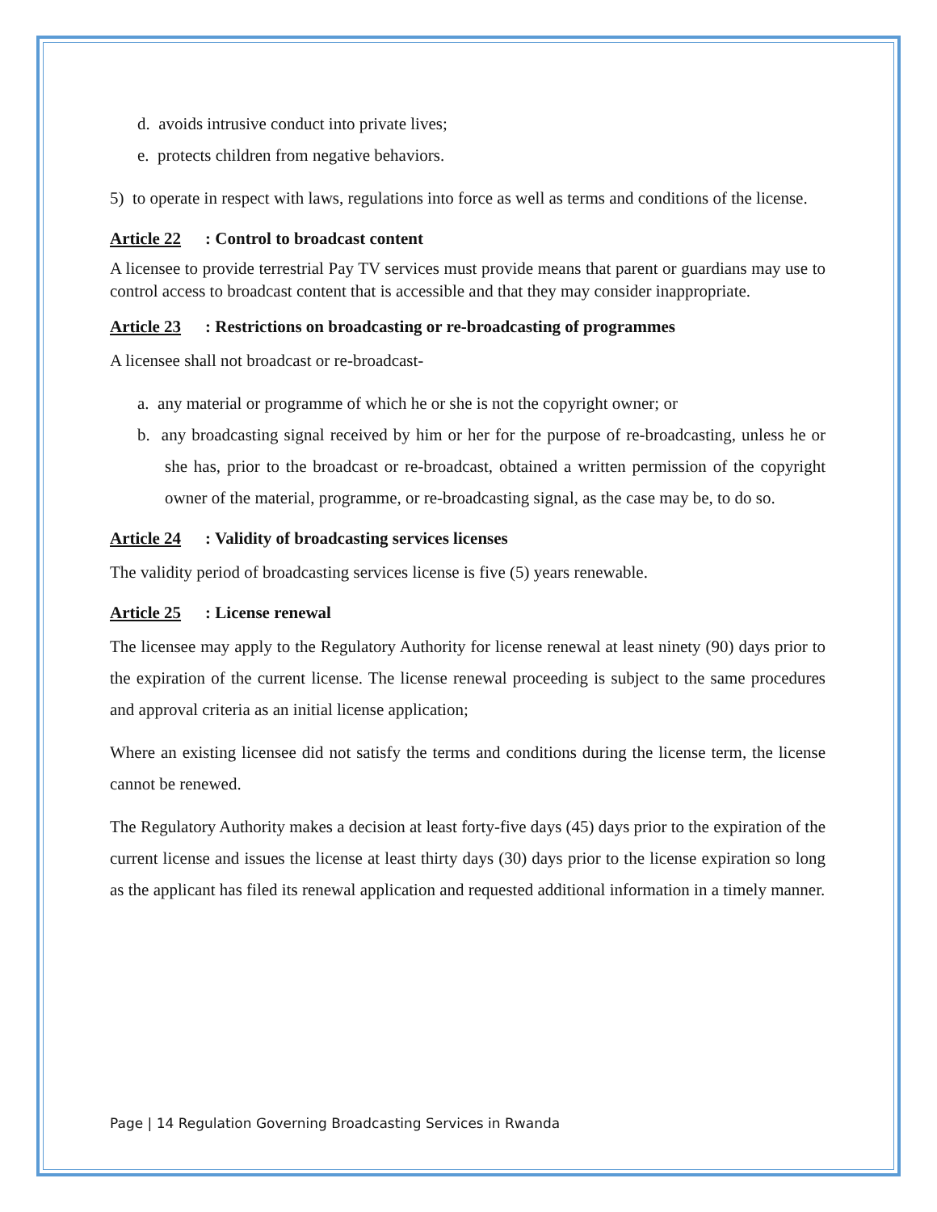d. avoids intrusive conduct into private lives;
e. protects children from negative behaviors.
5) to operate in respect with laws, regulations into force as well as terms and conditions of the license.
Article 22: Control to broadcast content
A licensee to provide terrestrial Pay TV services must provide means that parent or guardians may use to control access to broadcast content that is accessible and that they may consider inappropriate.
Article 23: Restrictions on broadcasting or re-broadcasting of programmes
A licensee shall not broadcast or re-broadcast-
a. any material or programme of which he or she is not the copyright owner; or
b. any broadcasting signal received by him or her for the purpose of re-broadcasting, unless he or she has, prior to the broadcast or re-broadcast, obtained a written permission of the copyright owner of the material, programme, or re-broadcasting signal, as the case may be, to do so.
Article 24: Validity of broadcasting services licenses
The validity period of broadcasting services license is five (5) years renewable.
Article 25: License renewal
The licensee may apply to the Regulatory Authority for license renewal at least ninety (90) days prior to the expiration of the current license. The license renewal proceeding is subject to the same procedures and approval criteria as an initial license application;
Where an existing licensee did not satisfy the terms and conditions during the license term, the license cannot be renewed.
The Regulatory Authority makes a decision at least forty-five days (45) days prior to the expiration of the current license and issues the license at least thirty days (30) days prior to the license expiration so long as the applicant has filed its renewal application and requested additional information in a timely manner.
Page | 14 Regulation Governing Broadcasting Services in Rwanda